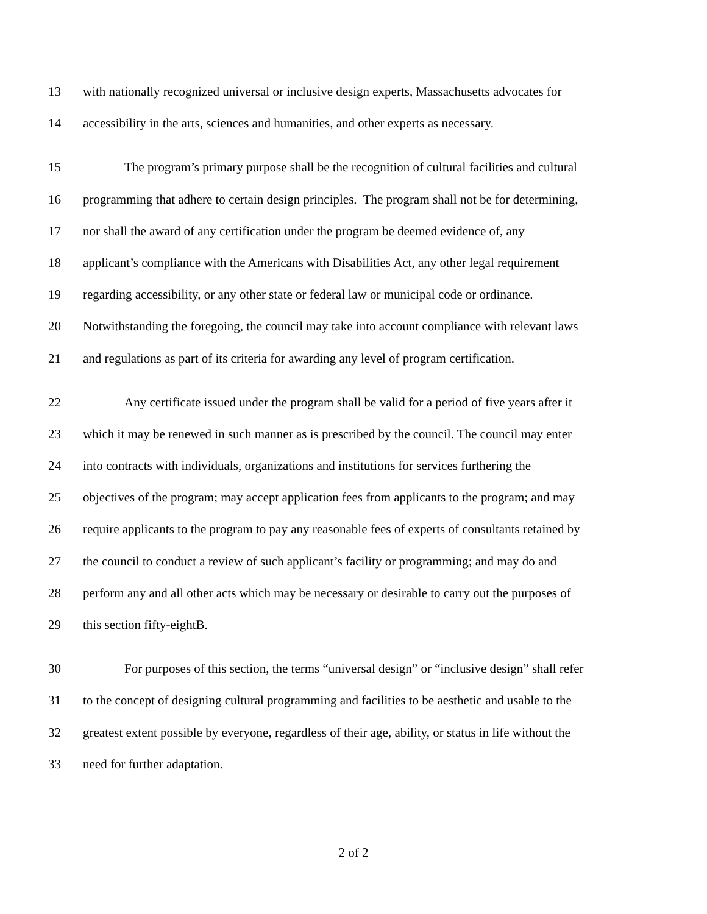13 with nationally recognized universal or inclusive design experts, Massachusetts advocates for
14 accessibility in the arts, sciences and humanities, and other experts as necessary.
15 The program’s primary purpose shall be the recognition of cultural facilities and cultural
16 programming that adhere to certain design principles. The program shall not be for determining,
17 nor shall the award of any certification under the program be deemed evidence of, any
18 applicant’s compliance with the Americans with Disabilities Act, any other legal requirement
19 regarding accessibility, or any other state or federal law or municipal code or ordinance.
20 Notwithstanding the foregoing, the council may take into account compliance with relevant laws
21 and regulations as part of its criteria for awarding any level of program certification.
22 Any certificate issued under the program shall be valid for a period of five years after it
23 which it may be renewed in such manner as is prescribed by the council. The council may enter
24 into contracts with individuals, organizations and institutions for services furthering the
25 objectives of the program; may accept application fees from applicants to the program; and may
26 require applicants to the program to pay any reasonable fees of experts of consultants retained by
27 the council to conduct a review of such applicant’s facility or programming; and may do and
28 perform any and all other acts which may be necessary or desirable to carry out the purposes of
29 this section fifty-eightB.
30 For purposes of this section, the terms “universal design” or “inclusive design” shall refer
31 to the concept of designing cultural programming and facilities to be aesthetic and usable to the
32 greatest extent possible by everyone, regardless of their age, ability, or status in life without the
33 need for further adaptation.
2 of 2